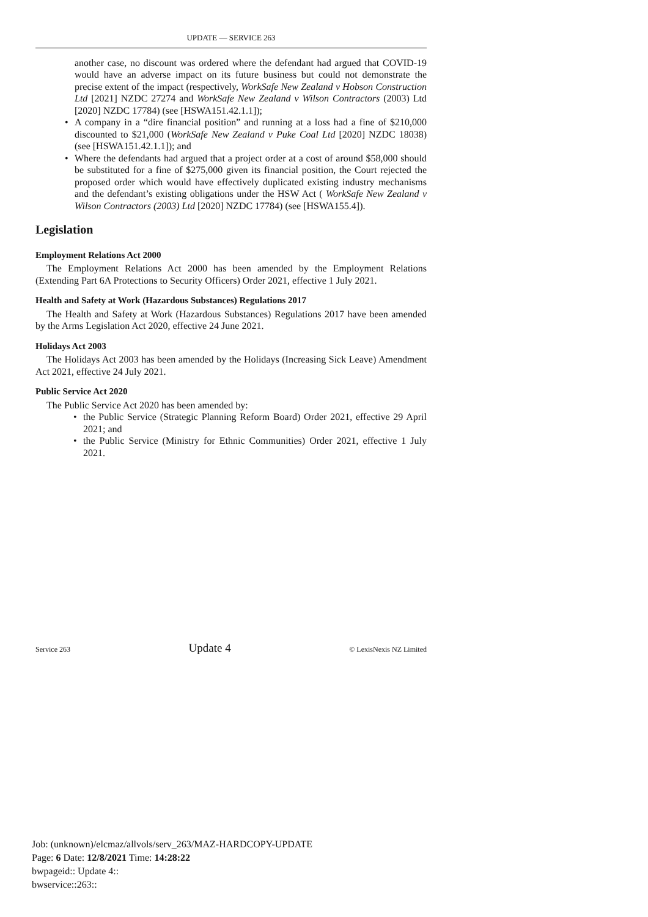UPDATE — SERVICE 263
another case, no discount was ordered where the defendant had argued that COVID-19 would have an adverse impact on its future business but could not demonstrate the precise extent of the impact (respectively, WorkSafe New Zealand v Hobson Construction Ltd [2021] NZDC 27274 and WorkSafe New Zealand v Wilson Contractors (2003) Ltd [2020] NZDC 17784) (see [HSWA151.42.1.1]);
• A company in a “dire financial position” and running at a loss had a fine of $210,000 discounted to $21,000 (WorkSafe New Zealand v Puke Coal Ltd [2020] NZDC 18038) (see [HSWA151.42.1.1]); and
• Where the defendants had argued that a project order at a cost of around $58,000 should be substituted for a fine of $275,000 given its financial position, the Court rejected the proposed order which would have effectively duplicated existing industry mechanisms and the defendant’s existing obligations under the HSW Act ( WorkSafe New Zealand v Wilson Contractors (2003) Ltd [2020] NZDC 17784) (see [HSWA155.4]).
Legislation
Employment Relations Act 2000
The Employment Relations Act 2000 has been amended by the Employment Relations (Extending Part 6A Protections to Security Officers) Order 2021, effective 1 July 2021.
Health and Safety at Work (Hazardous Substances) Regulations 2017
The Health and Safety at Work (Hazardous Substances) Regulations 2017 have been amended by the Arms Legislation Act 2020, effective 24 June 2021.
Holidays Act 2003
The Holidays Act 2003 has been amended by the Holidays (Increasing Sick Leave) Amendment Act 2021, effective 24 July 2021.
Public Service Act 2020
The Public Service Act 2020 has been amended by:
• the Public Service (Strategic Planning Reform Board) Order 2021, effective 29 April 2021; and
• the Public Service (Ministry for Ethnic Communities) Order 2021, effective 1 July 2021.
Service 263 Update 4 © LexisNexis NZ Limited
Job: (unknown)/elcmaz/allvols/serv_263/MAZ-HARDCOPY-UPDATE
Page: 6 Date: 12/8/2021 Time: 14:28:22
bwpageid:: Update 4::
bwservice::263::